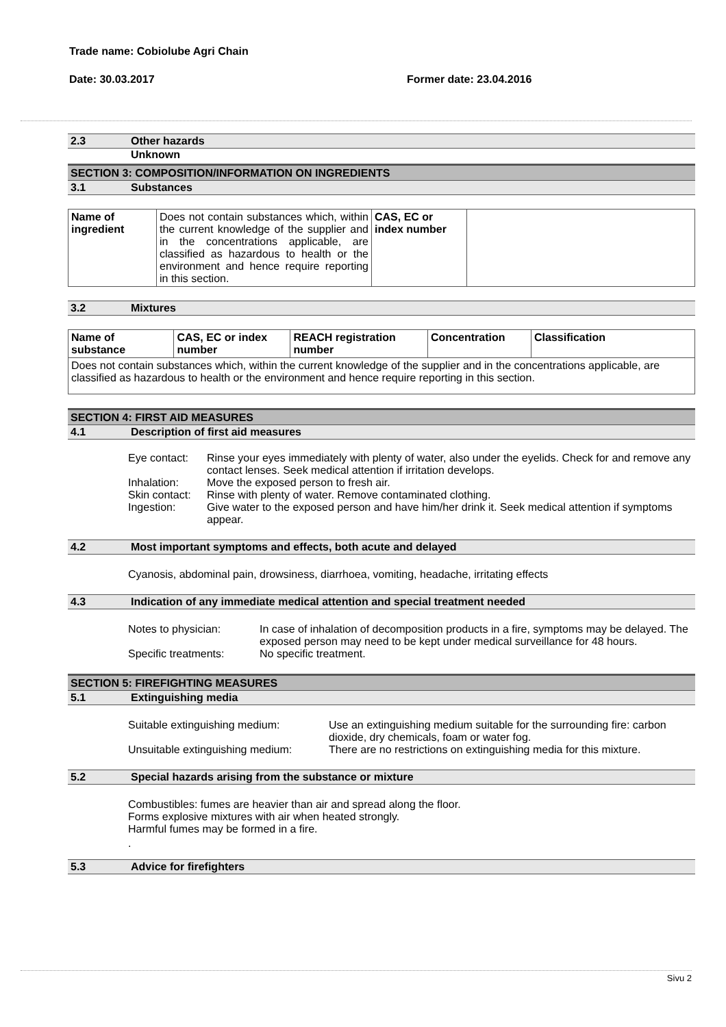Trade name: Cobiolube Agri Chain
Date: 30.03.2017 Former date: 23.04.2016
2.3 Other hazards
Unknown
SECTION 3: COMPOSITION/INFORMATION ON INGREDIENTS
3.1 Substances
| Name of ingredient | Does not contain substances which, within the current knowledge of the supplier and in the concentrations applicable, are classified as hazardous to health or the environment and hence require reporting in this section. | CAS, EC or index number | |
3.2 Mixtures
| Name of substance | CAS, EC or index number | REACH registration number | Concentration | Classification |
| Does not contain substances which, within the current knowledge of the supplier and in the concentrations applicable, are classified as hazardous to health or the environment and hence require reporting in this section. | | | | |
SECTION 4: FIRST AID MEASURES
4.1 Description of first aid measures
Eye contact: Rinse your eyes immediately with plenty of water, also under the eyelids. Check for and remove any contact lenses. Seek medical attention if irritation develops.
Inhalation: Move the exposed person to fresh air.
Skin contact: Rinse with plenty of water. Remove contaminated clothing.
Ingestion: Give water to the exposed person and have him/her drink it. Seek medical attention if symptoms appear.
4.2 Most important symptoms and effects, both acute and delayed
Cyanosis, abdominal pain, drowsiness, diarrhoea, vomiting, headache, irritating effects
4.3 Indication of any immediate medical attention and special treatment needed
Notes to physician: In case of inhalation of decomposition products in a fire, symptoms may be delayed. The exposed person may need to be kept under medical surveillance for 48 hours.
Specific treatments: No specific treatment.
SECTION 5: FIREFIGHTING MEASURES
5.1 Extinguishing media
Suitable extinguishing medium: Use an extinguishing medium suitable for the surrounding fire: carbon dioxide, dry chemicals, foam or water fog.
Unsuitable extinguishing medium: There are no restrictions on extinguishing media for this mixture.
5.2 Special hazards arising from the substance or mixture
Combustibles: fumes are heavier than air and spread along the floor.
Forms explosive mixtures with air when heated strongly.
Harmful fumes may be formed in a fire.
.
5.3 Advice for firefighters
Sivu 2